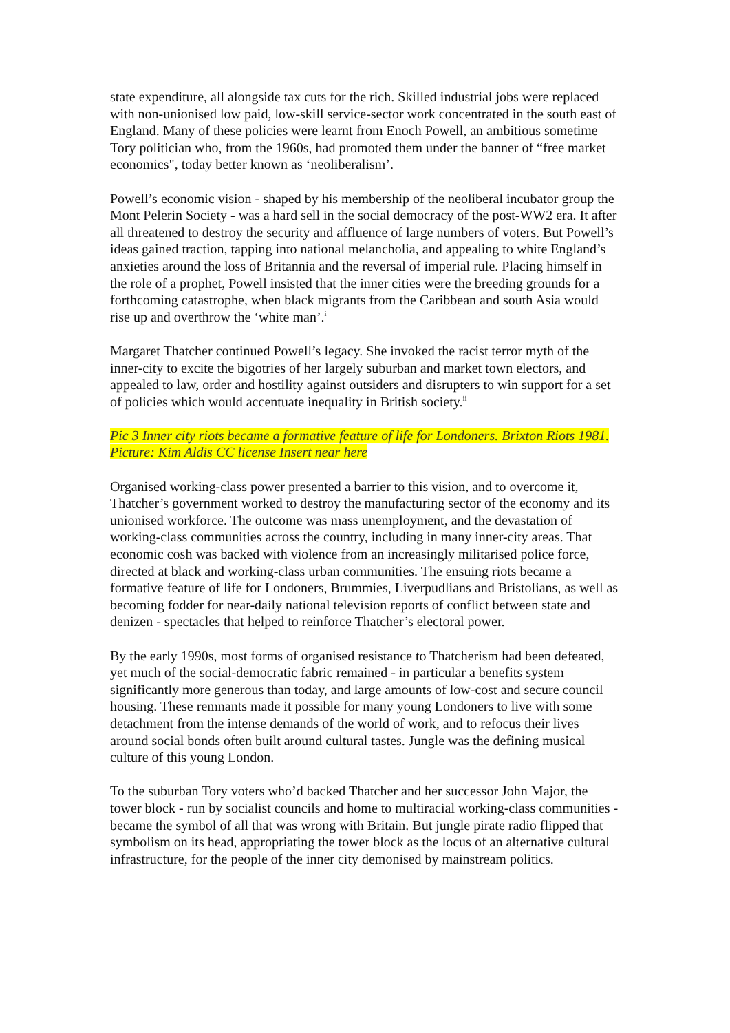state expenditure, all alongside tax cuts for the rich. Skilled industrial jobs were replaced with non-unionised low paid, low-skill service-sector work concentrated in the south east of England. Many of these policies were learnt from Enoch Powell, an ambitious sometime Tory politician who, from the 1960s, had promoted them under the banner of “free market economics", today better known as ‘neoliberalism’.
Powell’s economic vision - shaped by his membership of the neoliberal incubator group the Mont Pelerin Society - was a hard sell in the social democracy of the post-WW2 era. It after all threatened to destroy the security and affluence of large numbers of voters. But Powell’s ideas gained traction, tapping into national melancholia, and appealing to white England’s anxieties around the loss of Britannia and the reversal of imperial rule. Placing himself in the role of a prophet, Powell insisted that the inner cities were the breeding grounds for a forthcoming catastrophe, when black migrants from the Caribbean and south Asia would rise up and overthrow the ‘white man’.<sup>i</sup>
Margaret Thatcher continued Powell’s legacy. She invoked the racist terror myth of the inner-city to excite the bigotries of her largely suburban and market town electors, and appealed to law, order and hostility against outsiders and disrupters to win support for a set of policies which would accentuate inequality in British society.<sup>ii</sup>
Pic 3 Inner city riots became a formative feature of life for Londoners. Brixton Riots 1981. Picture: Kim Aldis CC license Insert near here
Organised working-class power presented a barrier to this vision, and to overcome it, Thatcher’s government worked to destroy the manufacturing sector of the economy and its unionised workforce. The outcome was mass unemployment, and the devastation of working-class communities across the country, including in many inner-city areas. That economic cosh was backed with violence from an increasingly militarised police force, directed at black and working-class urban communities. The ensuing riots became a formative feature of life for Londoners, Brummies, Liverpudlians and Bristolians, as well as becoming fodder for near-daily national television reports of conflict between state and denizen - spectacles that helped to reinforce Thatcher’s electoral power.
By the early 1990s, most forms of organised resistance to Thatcherism had been defeated, yet much of the social-democratic fabric remained - in particular a benefits system significantly more generous than today, and large amounts of low-cost and secure council housing. These remnants made it possible for many young Londoners to live with some detachment from the intense demands of the world of work, and to refocus their lives around social bonds often built around cultural tastes. Jungle was the defining musical culture of this young London.
To the suburban Tory voters who’d backed Thatcher and her successor John Major, the tower block - run by socialist councils and home to multiracial working-class communities - became the symbol of all that was wrong with Britain. But jungle pirate radio flipped that symbolism on its head, appropriating the tower block as the locus of an alternative cultural infrastructure, for the people of the inner city demonised by mainstream politics.